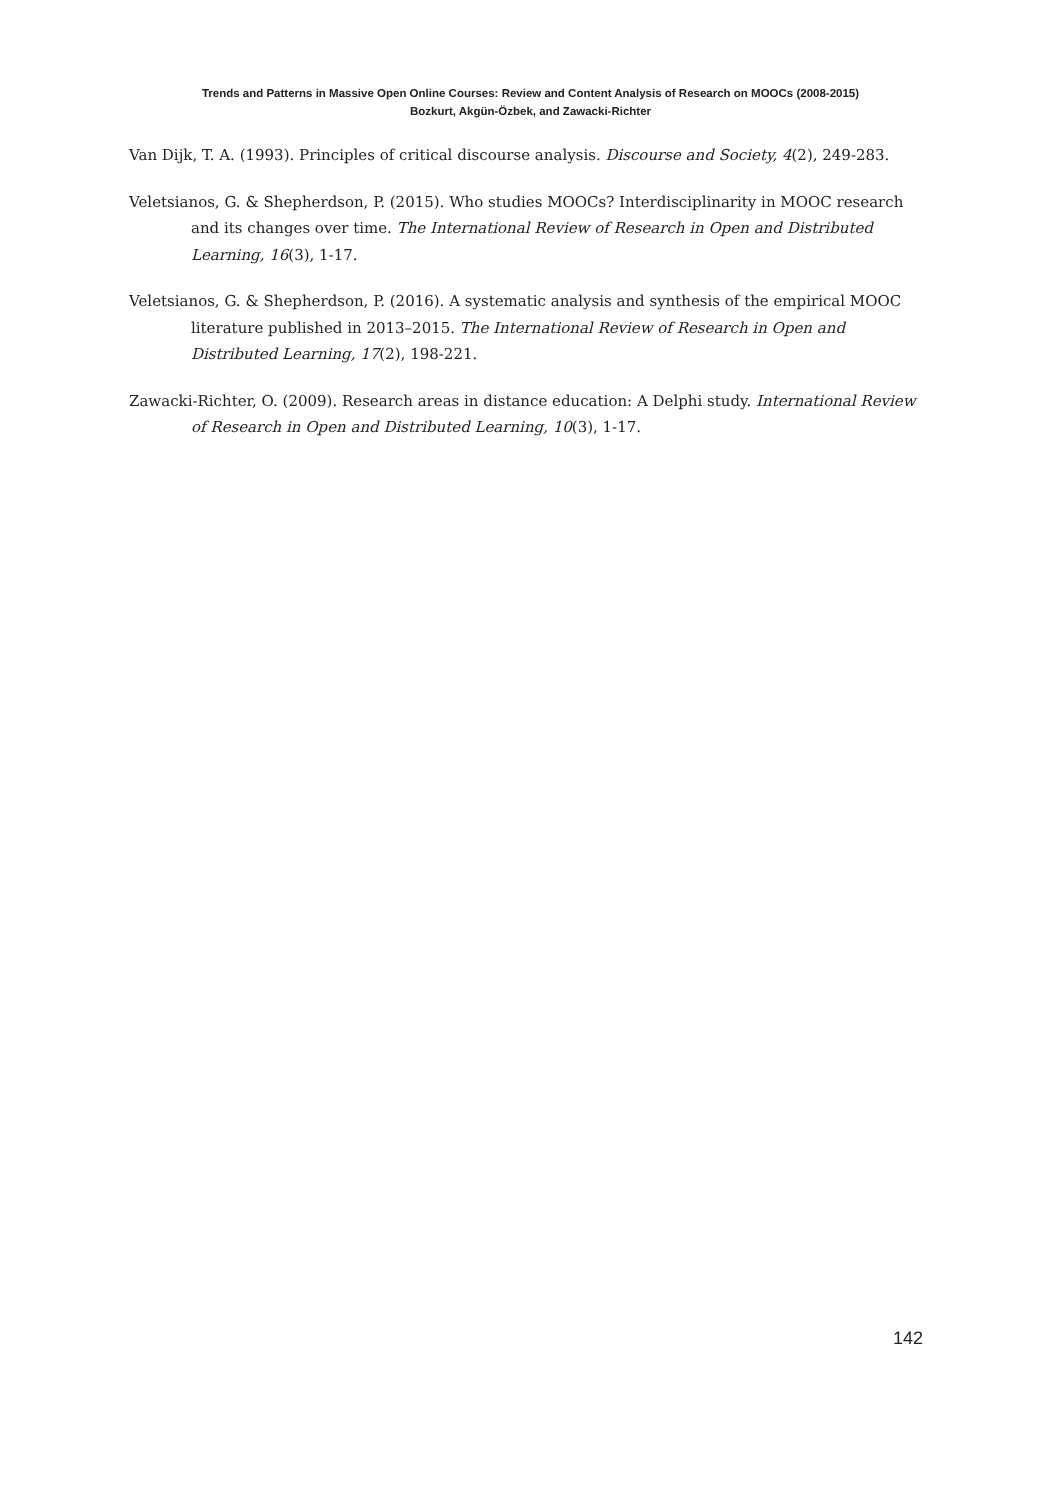Trends and Patterns in Massive Open Online Courses: Review and Content Analysis of Research on MOOCs (2008-2015)
Bozkurt, Akgün-Özbek, and Zawacki-Richter
Van Dijk, T. A. (1993). Principles of critical discourse analysis. Discourse and Society, 4(2), 249-283.
Veletsianos, G. & Shepherdson, P. (2015). Who studies MOOCs? Interdisciplinarity in MOOC research and its changes over time. The International Review of Research in Open and Distributed Learning, 16(3), 1-17.
Veletsianos, G. & Shepherdson, P. (2016). A systematic analysis and synthesis of the empirical MOOC literature published in 2013–2015. The International Review of Research in Open and Distributed Learning, 17(2), 198-221.
Zawacki-Richter, O. (2009). Research areas in distance education: A Delphi study. International Review of Research in Open and Distributed Learning, 10(3), 1-17.
142